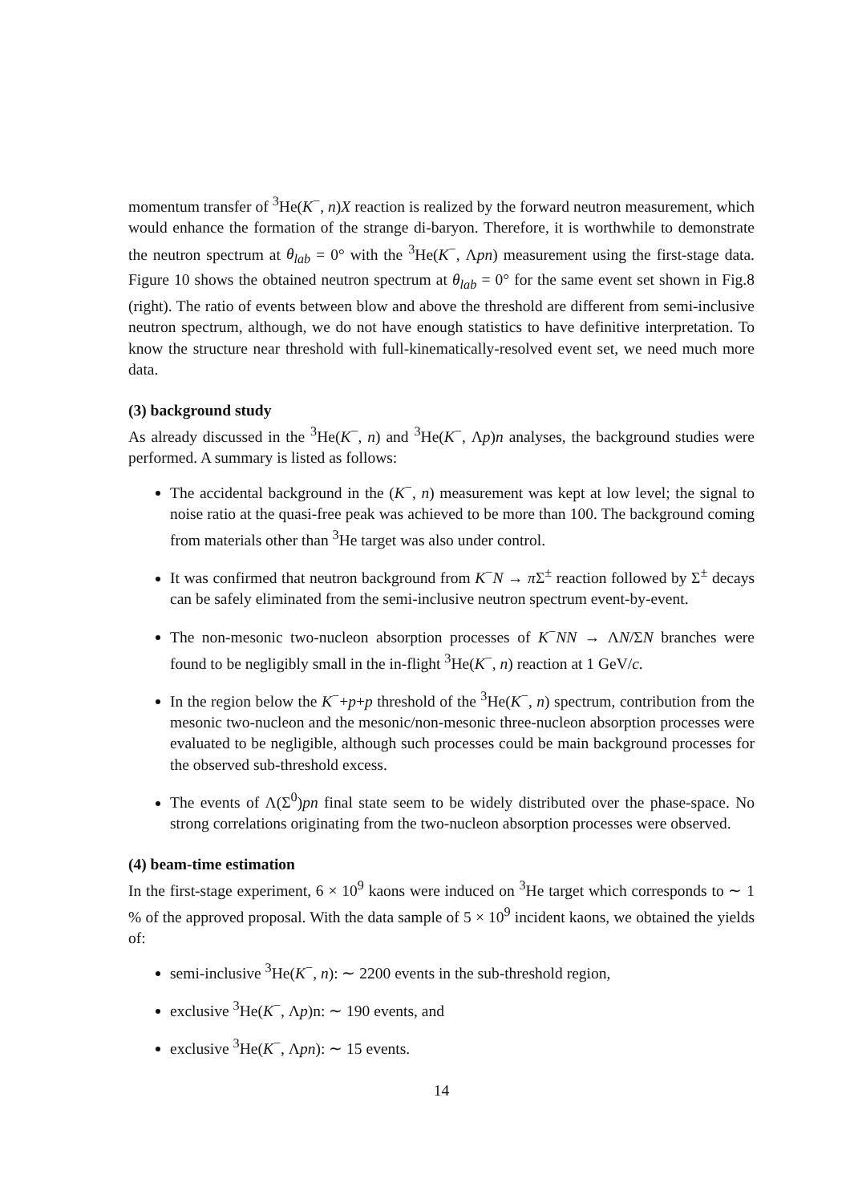momentum transfer of <sup>3</sup>He(K<sup>−</sup>, n)X reaction is realized by the forward neutron measurement, which would enhance the formation of the strange di-baryon. Therefore, it is worthwhile to demonstrate the neutron spectrum at θ<sub>lab</sub> = 0° with the <sup>3</sup>He(K<sup>−</sup>, Λpn) measurement using the first-stage data. Figure 10 shows the obtained neutron spectrum at θ<sub>lab</sub> = 0° for the same event set shown in Fig.8 (right). The ratio of events between blow and above the threshold are different from semi-inclusive neutron spectrum, although, we do not have enough statistics to have definitive interpretation. To know the structure near threshold with full-kinematically-resolved event set, we need much more data.
(3) background study
As already discussed in the <sup>3</sup>He(K<sup>−</sup>, n) and <sup>3</sup>He(K<sup>−</sup>, Λp)n analyses, the background studies were performed. A summary is listed as follows:
The accidental background in the (K<sup>−</sup>, n) measurement was kept at low level; the signal to noise ratio at the quasi-free peak was achieved to be more than 100. The background coming from materials other than <sup>3</sup>He target was also under control.
It was confirmed that neutron background from K<sup>−</sup>N → π Σ<sup>±</sup> reaction followed by Σ<sup>±</sup> decays can be safely eliminated from the semi-inclusive neutron spectrum event-by-event.
The non-mesonic two-nucleon absorption processes of K<sup>−</sup>NN → ΛN/ΣN branches were found to be negligibly small in the in-flight <sup>3</sup>He(K<sup>−</sup>, n) reaction at 1 GeV/c.
In the region below the K<sup>−</sup>+p+p threshold of the <sup>3</sup>He(K<sup>−</sup>, n) spectrum, contribution from the mesonic two-nucleon and the mesonic/non-mesonic three-nucleon absorption processes were evaluated to be negligible, although such processes could be main background processes for the observed sub-threshold excess.
The events of Λ(Σ<sup>0</sup>)pn final state seem to be widely distributed over the phase-space. No strong correlations originating from the two-nucleon absorption processes were observed.
(4) beam-time estimation
In the first-stage experiment, 6 × 10<sup>9</sup> kaons were induced on <sup>3</sup>He target which corresponds to ∼ 1 % of the approved proposal. With the data sample of 5 × 10<sup>9</sup> incident kaons, we obtained the yields of:
semi-inclusive <sup>3</sup>He(K<sup>−</sup>, n): ∼ 2200 events in the sub-threshold region,
exclusive <sup>3</sup>He(K<sup>−</sup>, Λp)n: ∼ 190 events, and
exclusive <sup>3</sup>He(K<sup>−</sup>, Λpn): ∼ 15 events.
14